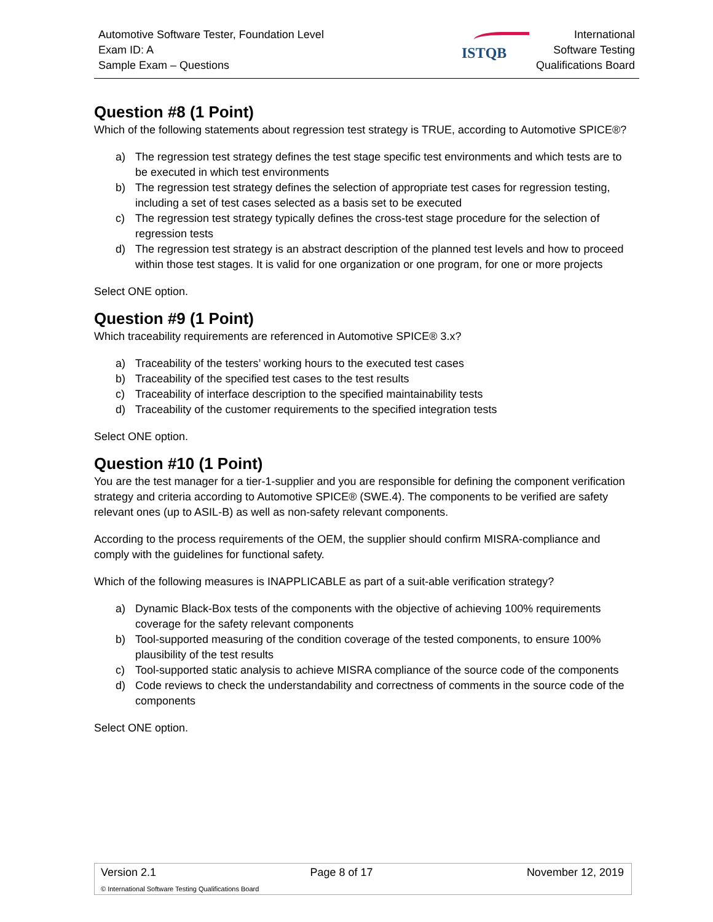Automotive Software Tester, Foundation Level
Exam ID: A
Sample Exam – Questions
ISTQB
International
Software Testing
Qualifications Board
Question #8 (1 Point)
Which of the following statements about regression test strategy is TRUE, according to Automotive SPICE®?
a) The regression test strategy defines the test stage specific test environments and which tests are to be executed in which test environments
b) The regression test strategy defines the selection of appropriate test cases for regression testing, including a set of test cases selected as a basis set to be executed
c) The regression test strategy typically defines the cross-test stage procedure for the selection of regression tests
d) The regression test strategy is an abstract description of the planned test levels and how to proceed within those test stages. It is valid for one organization or one program, for one or more projects
Select ONE option.
Question #9 (1 Point)
Which traceability requirements are referenced in Automotive SPICE® 3.x?
a) Traceability of the testers’ working hours to the executed test cases
b) Traceability of the specified test cases to the test results
c) Traceability of interface description to the specified maintainability tests
d) Traceability of the customer requirements to the specified integration tests
Select ONE option.
Question #10 (1 Point)
You are the test manager for a tier-1-supplier and you are responsible for defining the component verification strategy and criteria according to Automotive SPICE® (SWE.4). The components to be verified are safety relevant ones (up to ASIL-B) as well as non-safety relevant components.
According to the process requirements of the OEM, the supplier should confirm MISRA-compliance and comply with the guidelines for functional safety.
Which of the following measures is INAPPLICABLE as part of a suit-able verification strategy?
a) Dynamic Black-Box tests of the components with the objective of achieving 100% requirements coverage for the safety relevant components
b) Tool-supported measuring of the condition coverage of the tested components, to ensure 100% plausibility of the test results
c) Tool-supported static analysis to achieve MISRA compliance of the source code of the components
d) Code reviews to check the understandability and correctness of comments in the source code of the components
Select ONE option.
Version 2.1 Page 8 of 17 November 12, 2019
© International Software Testing Qualifications Board